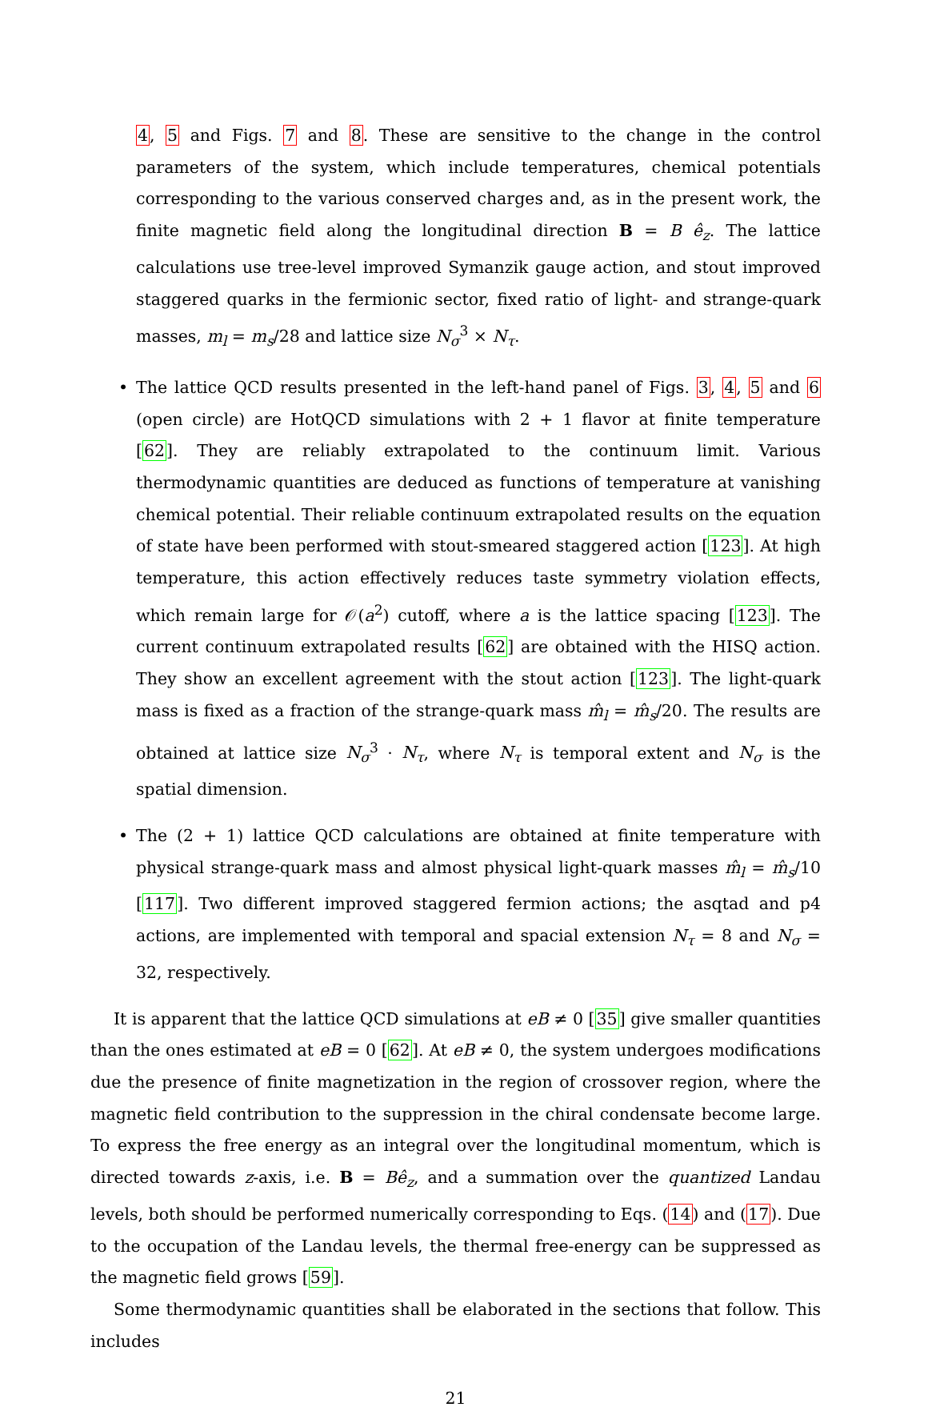4, 5 and Figs. 7 and 8. These are sensitive to the change in the control parameters of the system, which include temperatures, chemical potentials corresponding to the various conserved charges and, as in the present work, the finite magnetic field along the longitudinal direction B = B ê<sub>z</sub>. The lattice calculations use tree-level improved Symanzik gauge action, and stout improved staggered quarks in the fermionic sector, fixed ratio of light- and strange-quark masses, m<sub>l</sub> = m<sub>s</sub>/28 and lattice size N<sub>σ</sub><sup>3</sup> × N<sub>τ</sub>.
• The lattice QCD results presented in the left-hand panel of Figs. 3, 4, 5 and 6 (open circle) are HotQCD simulations with 2 + 1 flavor at finite temperature [62]. They are reliably extrapolated to the continuum limit. Various thermodynamic quantities are deduced as functions of temperature at vanishing chemical potential. Their reliable continuum extrapolated results on the equation of state have been performed with stout-smeared staggered action [123]. At high temperature, this action effectively reduces taste symmetry violation effects, which remain large for 𝒪(a<sup>2</sup>) cutoff, where a is the lattice spacing [123]. The current continuum extrapolated results [62] are obtained with the HISQ action. They show an excellent agreement with the stout action [123]. The light-quark mass is fixed as a fraction of the strange-quark mass m̂<sub>l</sub> = m̂<sub>s</sub>/20. The results are obtained at lattice size N<sub>σ</sub><sup>3</sup> · N<sub>τ</sub>, where N<sub>τ</sub> is temporal extent and N<sub>σ</sub> is the spatial dimension.
• The (2 + 1) lattice QCD calculations are obtained at finite temperature with physical strange-quark mass and almost physical light-quark masses m̂<sub>l</sub> = m̂<sub>s</sub>/10 [117]. Two different improved staggered fermion actions; the asqtad and p4 actions, are implemented with temporal and spacial extension N<sub>τ</sub> = 8 and N<sub>σ</sub> = 32, respectively.
It is apparent that the lattice QCD simulations at eB ≠ 0 [35] give smaller quantities than the ones estimated at eB = 0 [62]. At eB ≠ 0, the system undergoes modifications due the presence of finite magnetization in the region of crossover region, where the magnetic field contribution to the suppression in the chiral condensate become large. To express the free energy as an integral over the longitudinal momentum, which is directed towards z-axis, i.e. B = Bê<sub>z</sub>, and a summation over the quantized Landau levels, both should be performed numerically corresponding to Eqs. (14) and (17). Due to the occupation of the Landau levels, the thermal free-energy can be suppressed as the magnetic field grows [59].
Some thermodynamic quantities shall be elaborated in the sections that follow. This includes
21